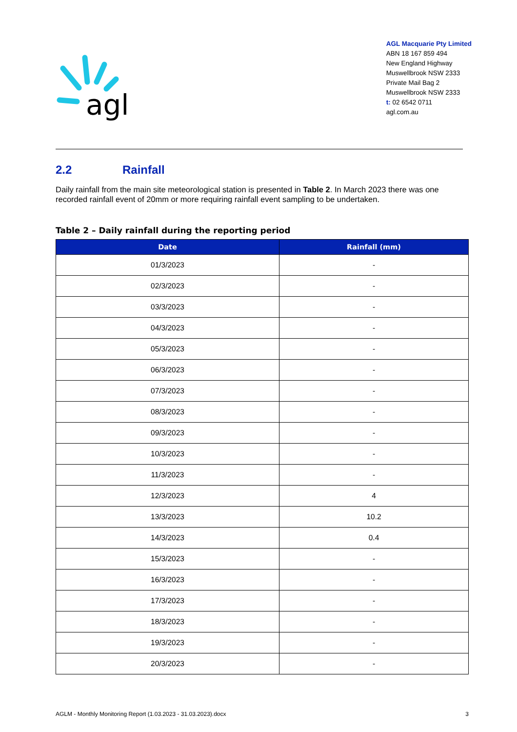agl
AGL Macquarie Pty Limited
ABN 18 167 859 494
New England Highway
Muswellbrook NSW 2333
Private Mail Bag 2
Muswellbrook NSW 2333
t: 02 6542 0711
agl.com.au
2.2 Rainfall
Daily rainfall from the main site meteorological station is presented in Table 2. In March 2023 there was one recorded rainfall event of 20mm or more requiring rainfall event sampling to be undertaken.
Table 2 – Daily rainfall during the reporting period
| Date | Rainfall (mm) |
| --- | --- |
| 01/3/2023 | - |
| 02/3/2023 | - |
| 03/3/2023 | - |
| 04/3/2023 | - |
| 05/3/2023 | - |
| 06/3/2023 | - |
| 07/3/2023 | - |
| 08/3/2023 | - |
| 09/3/2023 | - |
| 10/3/2023 | - |
| 11/3/2023 | - |
| 12/3/2023 | 4 |
| 13/3/2023 | 10.2 |
| 14/3/2023 | 0.4 |
| 15/3/2023 | - |
| 16/3/2023 | - |
| 17/3/2023 | - |
| 18/3/2023 | - |
| 19/3/2023 | - |
| 20/3/2023 | - |
AGLM - Monthly Monitoring Report (1.03.2023 - 31.03.2023).docx 3